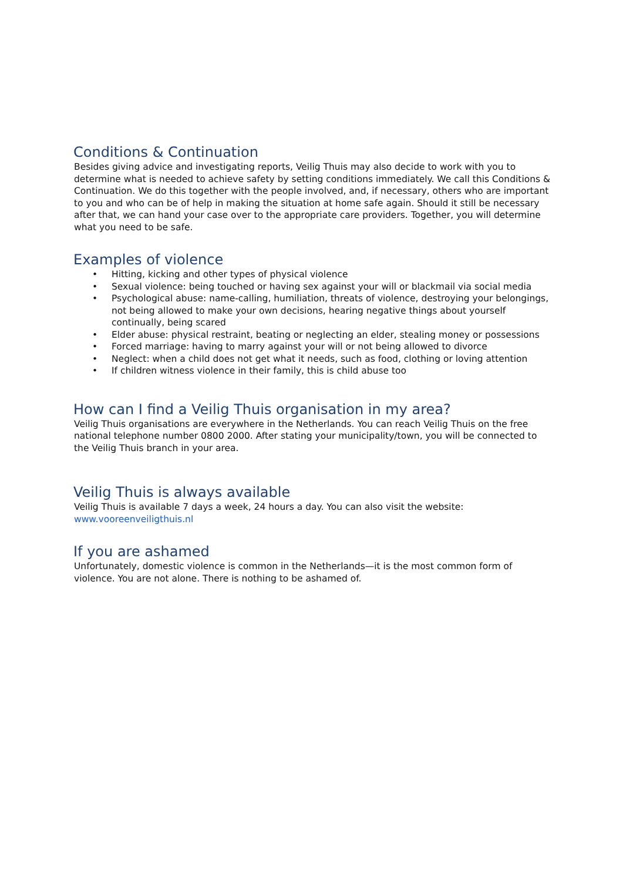Conditions & Continuation
Besides giving advice and investigating reports, Veilig Thuis may also decide to work with you to determine what is needed to achieve safety by setting conditions immediately. We call this Conditions & Continuation. We do this together with the people involved, and, if necessary, others who are important to you and who can be of help in making the situation at home safe again. Should it still be necessary after that, we can hand your case over to the appropriate care providers. Together, you will determine what you need to be safe.
Examples of violence
• Hitting, kicking and other types of physical violence
• Sexual violence: being touched or having sex against your will or blackmail via social media
• Psychological abuse: name-calling, humiliation, threats of violence, destroying your belongings, not being allowed to make your own decisions, hearing negative things about yourself continually, being scared
• Elder abuse: physical restraint, beating or neglecting an elder, stealing money or possessions
• Forced marriage: having to marry against your will or not being allowed to divorce
• Neglect: when a child does not get what it needs, such as food, clothing or loving attention
• If children witness violence in their family, this is child abuse too
How can I find a Veilig Thuis organisation in my area?
Veilig Thuis organisations are everywhere in the Netherlands. You can reach Veilig Thuis on the free national telephone number 0800 2000. After stating your municipality/town, you will be connected to the Veilig Thuis branch in your area.
Veilig Thuis is always available
Veilig Thuis is available 7 days a week, 24 hours a day. You can also visit the website: www.vooreenveiligthuis.nl
If you are ashamed
Unfortunately, domestic violence is common in the Netherlands—it is the most common form of violence. You are not alone. There is nothing to be ashamed of.